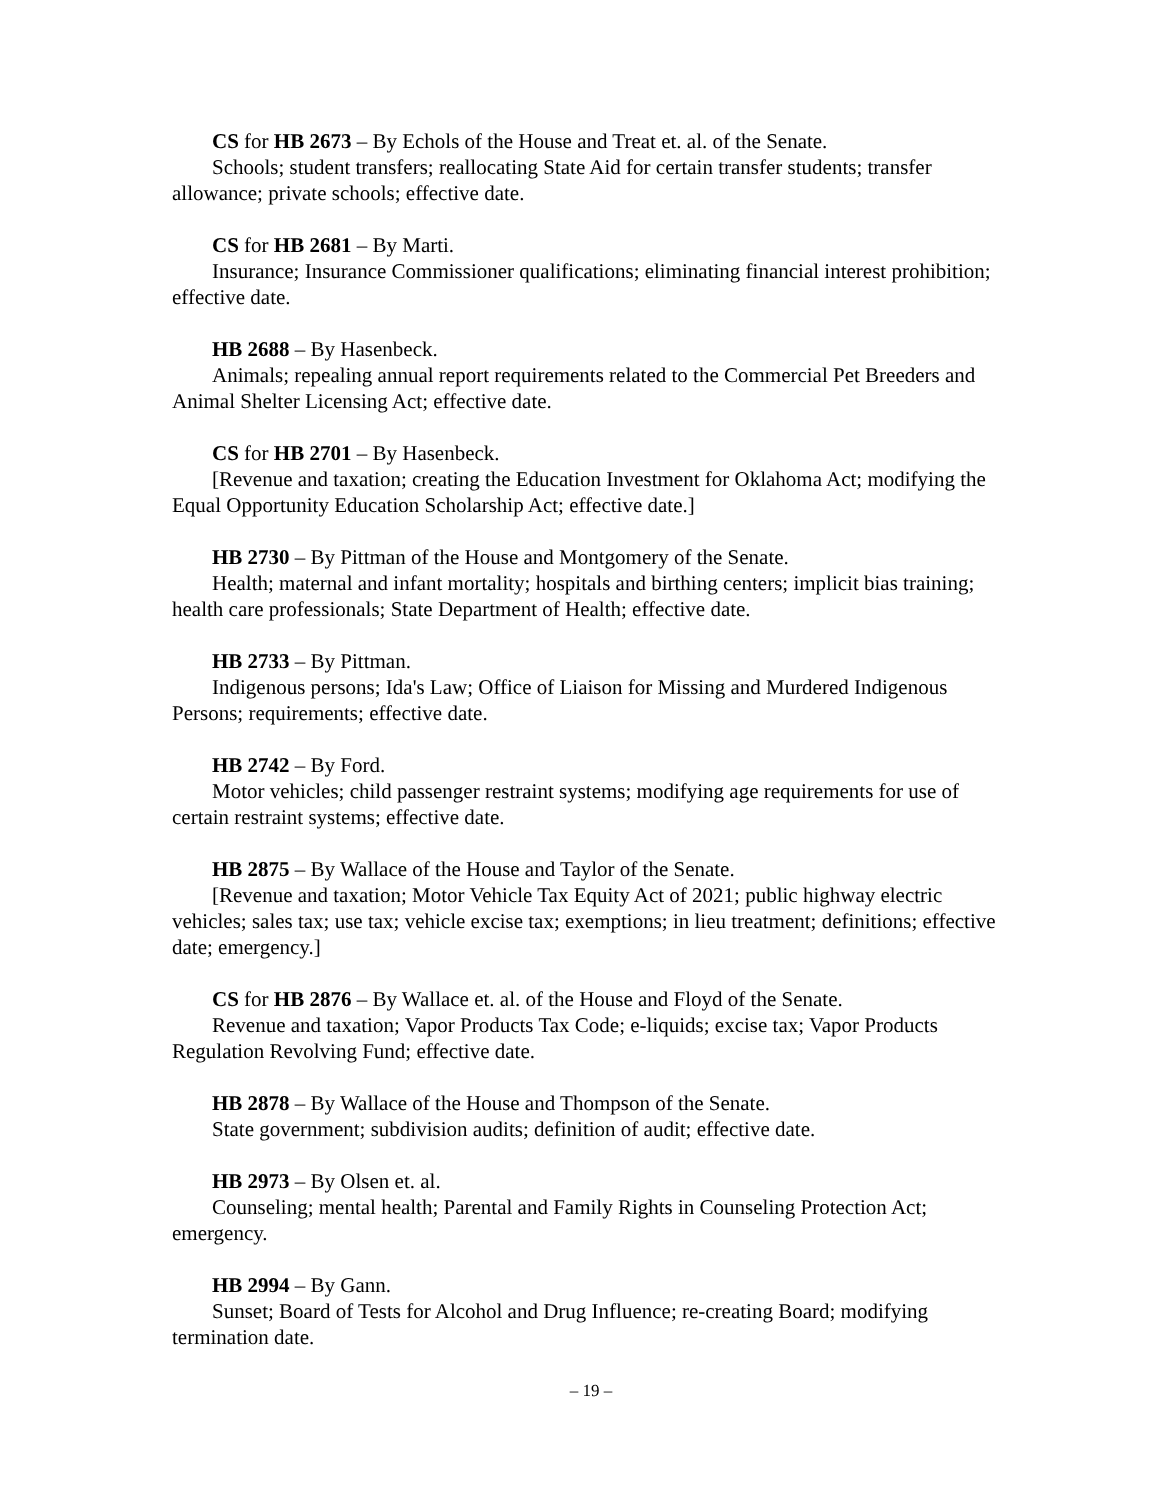CS for HB 2673 – By Echols of the House and Treat et. al. of the Senate.
Schools; student transfers; reallocating State Aid for certain transfer students; transfer allowance; private schools; effective date.
CS for HB 2681 – By Marti.
Insurance; Insurance Commissioner qualifications; eliminating financial interest prohibition; effective date.
HB 2688 – By Hasenbeck.
Animals; repealing annual report requirements related to the Commercial Pet Breeders and Animal Shelter Licensing Act; effective date.
CS for HB 2701 – By Hasenbeck.
[Revenue and taxation; creating the Education Investment for Oklahoma Act; modifying the Equal Opportunity Education Scholarship Act; effective date.]
HB 2730 – By Pittman of the House and Montgomery of the Senate.
Health; maternal and infant mortality; hospitals and birthing centers; implicit bias training; health care professionals; State Department of Health; effective date.
HB 2733 – By Pittman.
Indigenous persons; Ida's Law; Office of Liaison for Missing and Murdered Indigenous Persons; requirements; effective date.
HB 2742 – By Ford.
Motor vehicles; child passenger restraint systems; modifying age requirements for use of certain restraint systems; effective date.
HB 2875 – By Wallace of the House and Taylor of the Senate.
[Revenue and taxation; Motor Vehicle Tax Equity Act of 2021; public highway electric vehicles; sales tax; use tax; vehicle excise tax; exemptions; in lieu treatment; definitions; effective date; emergency.]
CS for HB 2876 – By Wallace et. al. of the House and Floyd of the Senate.
Revenue and taxation; Vapor Products Tax Code; e-liquids; excise tax; Vapor Products Regulation Revolving Fund; effective date.
HB 2878 – By Wallace of the House and Thompson of the Senate.
State government; subdivision audits; definition of audit; effective date.
HB 2973 – By Olsen et. al.
Counseling; mental health; Parental and Family Rights in Counseling Protection Act; emergency.
HB 2994 – By Gann.
Sunset; Board of Tests for Alcohol and Drug Influence; re-creating Board; modifying termination date.
– 19 –